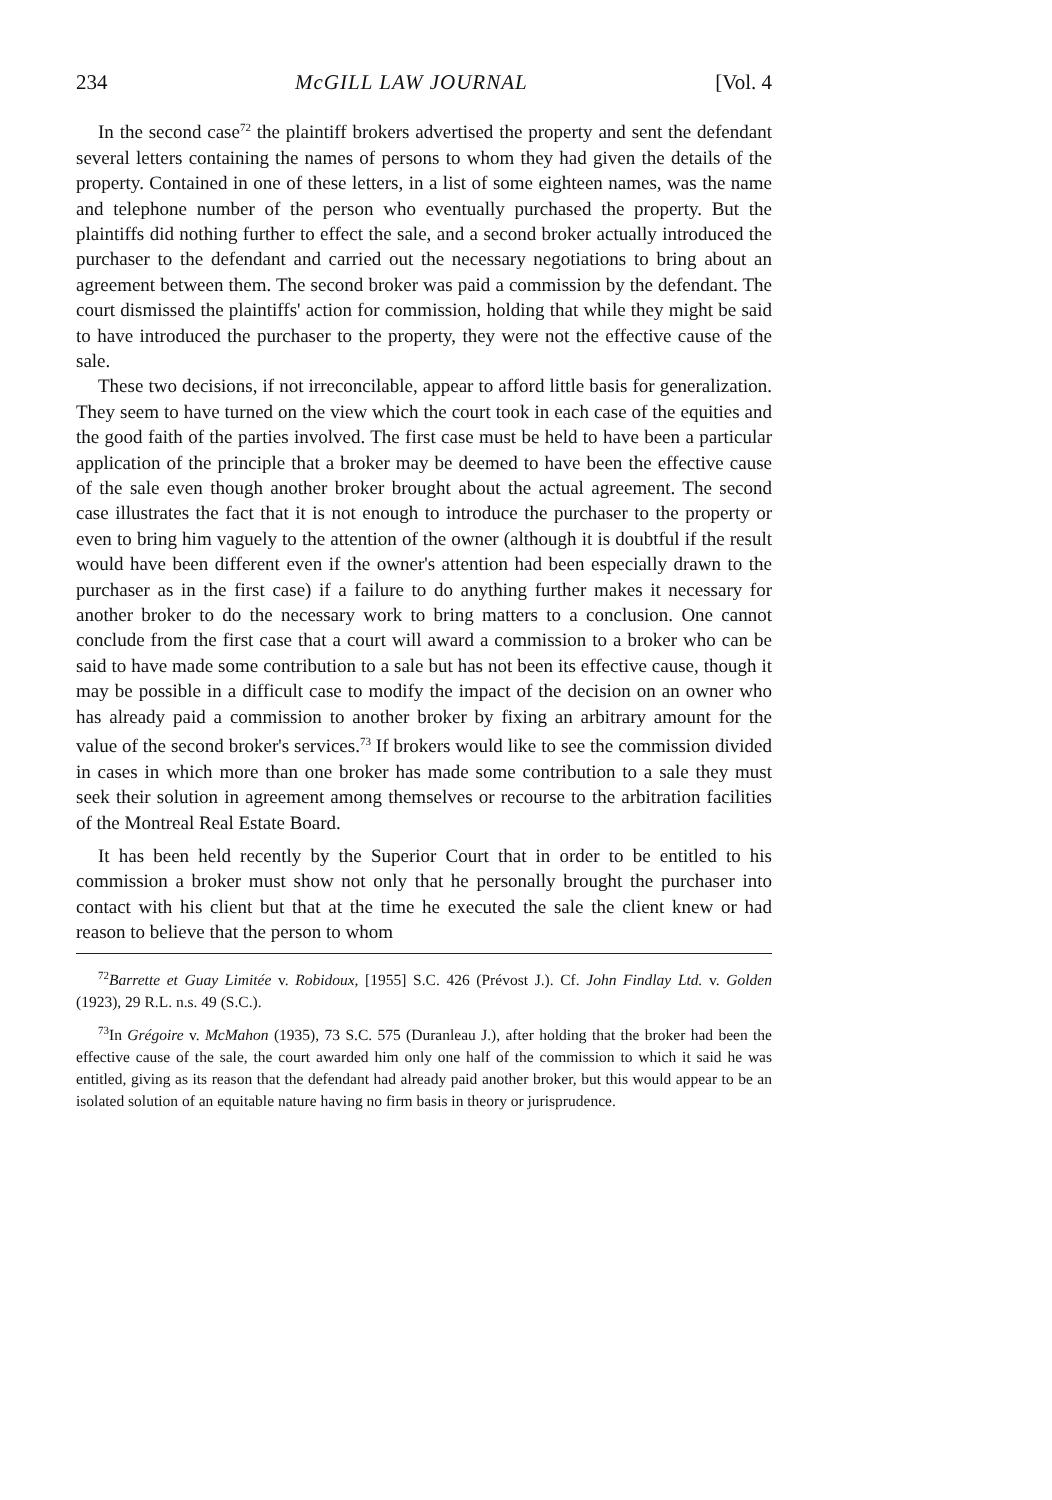234 McGILL LAW JOURNAL [Vol. 4
In the second case<sup>72</sup> the plaintiff brokers advertised the property and sent the defendant several letters containing the names of persons to whom they had given the details of the property. Contained in one of these letters, in a list of some eighteen names, was the name and telephone number of the person who eventually purchased the property. But the plaintiffs did nothing further to effect the sale, and a second broker actually introduced the purchaser to the defendant and carried out the necessary negotiations to bring about an agreement between them. The second broker was paid a commission by the defendant. The court dismissed the plaintiffs' action for commission, holding that while they might be said to have introduced the purchaser to the property, they were not the effective cause of the sale.
These two decisions, if not irreconcilable, appear to afford little basis for generalization. They seem to have turned on the view which the court took in each case of the equities and the good faith of the parties involved. The first case must be held to have been a particular application of the principle that a broker may be deemed to have been the effective cause of the sale even though another broker brought about the actual agreement. The second case illustrates the fact that it is not enough to introduce the purchaser to the property or even to bring him vaguely to the attention of the owner (although it is doubtful if the result would have been different even if the owner's attention had been especially drawn to the purchaser as in the first case) if a failure to do anything further makes it necessary for another broker to do the necessary work to bring matters to a conclusion. One cannot conclude from the first case that a court will award a commission to a broker who can be said to have made some contribution to a sale but has not been its effective cause, though it may be possible in a difficult case to modify the impact of the decision on an owner who has already paid a commission to another broker by fixing an arbitrary amount for the value of the second broker's services.<sup>73</sup> If brokers would like to see the commission divided in cases in which more than one broker has made some contribution to a sale they must seek their solution in agreement among themselves or recourse to the arbitration facilities of the Montreal Real Estate Board.
It has been held recently by the Superior Court that in order to be entitled to his commission a broker must show not only that he personally brought the purchaser into contact with his client but that at the time he executed the sale the client knew or had reason to believe that the person to whom
<sup>72</sup> Barrette et Guay Limitée v. Robidoux, [1955] S.C. 426 (Prévost J.). Cf. John Findlay Ltd. v. Golden (1923), 29 R.L. n.s. 49 (S.C.).
<sup>73</sup>In Grégoire v. McMahon (1935), 73 S.C. 575 (Duranleau J.), after holding that the broker had been the effective cause of the sale, the court awarded him only one half of the commission to which it said he was entitled, giving as its reason that the defendant had already paid another broker, but this would appear to be an isolated solution of an equitable nature having no firm basis in theory or jurisprudence.